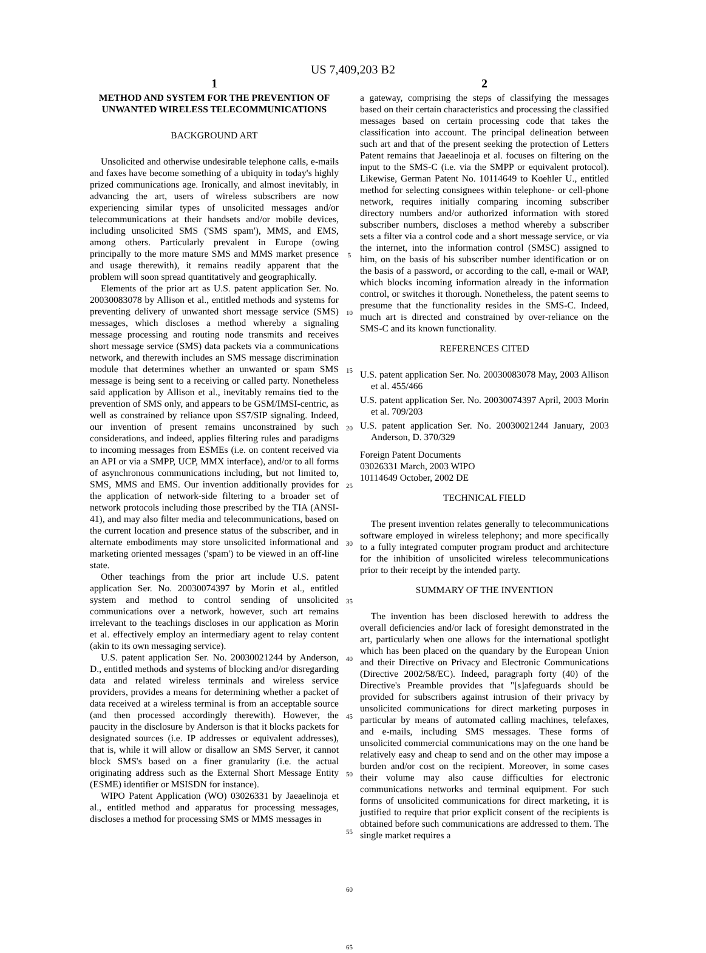US 7,409,203 B2
1
METHOD AND SYSTEM FOR THE PREVENTION OF UNWANTED WIRELESS TELECOMMUNICATIONS
BACKGROUND ART
Unsolicited and otherwise undesirable telephone calls, e-mails and faxes have become something of a ubiquity in today's highly prized communications age. Ironically, and almost inevitably, in advancing the art, users of wireless subscribers are now experiencing similar types of unsolicited messages and/or telecommunications at their handsets and/or mobile devices, including unsolicited SMS ('SMS spam'), MMS, and EMS, among others. Particularly prevalent in Europe (owing principally to the more mature SMS and MMS market presence and usage therewith), it remains readily apparent that the problem will soon spread quantitatively and geographically.
Elements of the prior art as U.S. patent application Ser. No. 20030083078 by Allison et al., entitled methods and systems for preventing delivery of unwanted short message service (SMS) messages, which discloses a method whereby a signaling message processing and routing node transmits and receives short message service (SMS) data packets via a communications network, and therewith includes an SMS message discrimination module that determines whether an unwanted or spam SMS message is being sent to a receiving or called party. Nonetheless said application by Allison et al., inevitably remains tied to the prevention of SMS only, and appears to be GSM/IMSI-centric, as well as constrained by reliance upon SS7/SIP signaling. Indeed, our invention of present remains unconstrained by such considerations, and indeed, applies filtering rules and paradigms to incoming messages from ESMEs (i.e. on content received via an API or via a SMPP, UCP, MMX interface), and/or to all forms of asynchronous communications including, but not limited to, SMS, MMS and EMS. Our invention additionally provides for the application of network-side filtering to a broader set of network protocols including those prescribed by the TIA (ANSI-41), and may also filter media and telecommunications, based on the current location and presence status of the subscriber, and in alternate embodiments may store unsolicited informational and marketing oriented messages ('spam') to be viewed in an off-line state.
Other teachings from the prior art include U.S. patent application Ser. No. 20030074397 by Morin et al., entitled system and method to control sending of unsolicited communications over a network, however, such art remains irrelevant to the teachings discloses in our application as Morin et al. effectively employ an intermediary agent to relay content (akin to its own messaging service).
U.S. patent application Ser. No. 20030021244 by Anderson, D., entitled methods and systems of blocking and/or disregarding data and related wireless terminals and wireless service providers, provides a means for determining whether a packet of data received at a wireless terminal is from an acceptable source (and then processed accordingly therewith). However, the paucity in the disclosure by Anderson is that it blocks packets for designated sources (i.e. IP addresses or equivalent addresses), that is, while it will allow or disallow an SMS Server, it cannot block SMS's based on a finer granularity (i.e. the actual originating address such as the External Short Message Entity (ESME) identifier or MSISDN for instance).
WIPO Patent Application (WO) 03026331 by Jaeaelinoja et al., entitled method and apparatus for processing messages, discloses a method for processing SMS or MMS messages in
5
10
15
20
25
30
35
40
45
50
55
60
65
2
a gateway, comprising the steps of classifying the messages based on their certain characteristics and processing the classified messages based on certain processing code that takes the classification into account. The principal delineation between such art and that of the present seeking the protection of Letters Patent remains that Jaeaelinoja et al. focuses on filtering on the input to the SMS-C (i.e. via the SMPP or equivalent protocol). Likewise, German Patent No. 10114649 to Koehler U., entitled method for selecting consignees within telephone- or cell-phone network, requires initially comparing incoming subscriber directory numbers and/or authorized information with stored subscriber numbers, discloses a method whereby a subscriber sets a filter via a control code and a short message service, or via the internet, into the information control (SMSC) assigned to him, on the basis of his subscriber number identification or on the basis of a password, or according to the call, e-mail or WAP, which blocks incoming information already in the information control, or switches it thorough. Nonetheless, the patent seems to presume that the functionality resides in the SMS-C. Indeed, much art is directed and constrained by over-reliance on the SMS-C and its known functionality.
REFERENCES CITED
U.S. patent application Ser. No. 20030083078 May, 2003 Allison et al. 455/466
U.S. patent application Ser. No. 20030074397 April, 2003 Morin et al. 709/203
U.S. patent application Ser. No. 20030021244 January, 2003 Anderson, D. 370/329
Foreign Patent Documents
03026331 March, 2003 WIPO
10114649 October, 2002 DE
TECHNICAL FIELD
The present invention relates generally to telecommunications software employed in wireless telephony; and more specifically to a fully integrated computer program product and architecture for the inhibition of unsolicited wireless telecommunications prior to their receipt by the intended party.
SUMMARY OF THE INVENTION
The invention has been disclosed herewith to address the overall deficiencies and/or lack of foresight demonstrated in the art, particularly when one allows for the international spotlight which has been placed on the quandary by the European Union and their Directive on Privacy and Electronic Communications (Directive 2002/58/EC). Indeed, paragraph forty (40) of the Directive's Preamble provides that "[s]afeguards should be provided for subscribers against intrusion of their privacy by unsolicited communications for direct marketing purposes in particular by means of automated calling machines, telefaxes, and e-mails, including SMS messages. These forms of unsolicited commercial communications may on the one hand be relatively easy and cheap to send and on the other may impose a burden and/or cost on the recipient. Moreover, in some cases their volume may also cause difficulties for electronic communications networks and terminal equipment. For such forms of unsolicited communications for direct marketing, it is justified to require that prior explicit consent of the recipients is obtained before such communications are addressed to them. The single market requires a